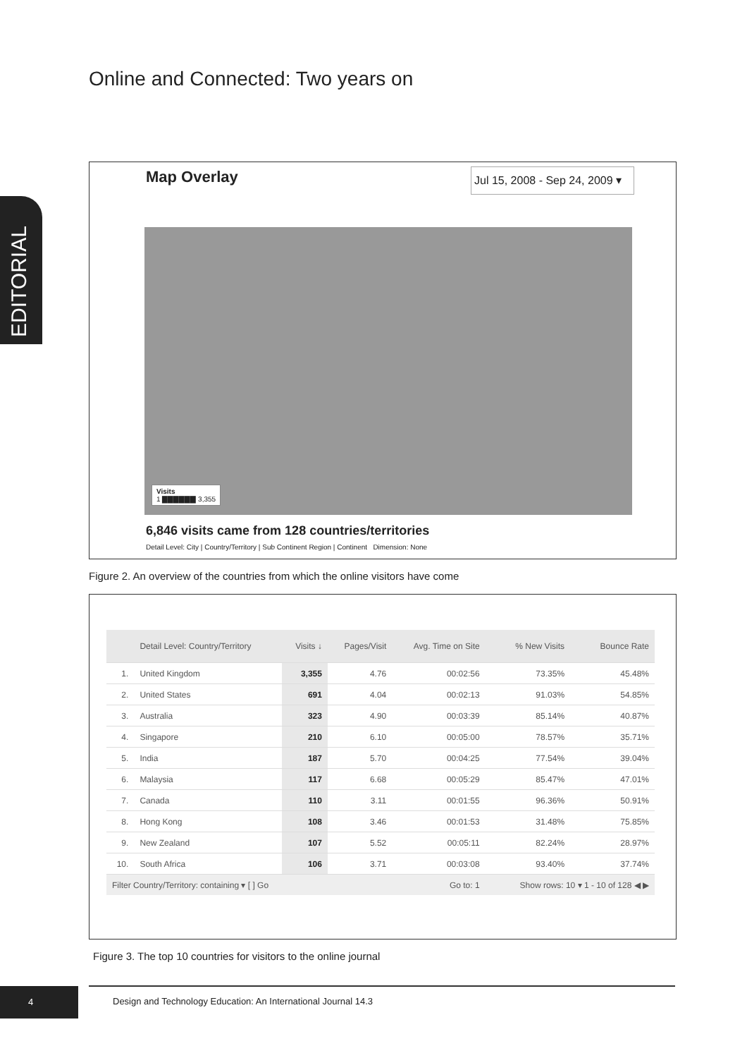Online and Connected: Two years on
EDITORIAL
Map Overlay
Jul 15, 2008 - Sep 24, 2009 ▾
Visits
1 ▇▇▇▇▇▇ 3,355
6,846 visits came from 128 countries/territories
Detail Level: City | Country/Territory | Sub Continent Region | Continent Dimension: None
Figure 2. An overview of the countries from which the online visitors have come
| | Detail Level: Country/Territory | Visits ↓ | Pages/Visit | Avg. Time on Site | % New Visits | Bounce Rate |
| --- | --- | --- | --- | --- | --- | --- |
| 1. | United Kingdom | 3,355 | 4.76 | 00:02:56 | 73.35% | 45.48% |
| 2. | United States | 691 | 4.04 | 00:02:13 | 91.03% | 54.85% |
| 3. | Australia | 323 | 4.90 | 00:03:39 | 85.14% | 40.87% |
| 4. | Singapore | 210 | 6.10 | 00:05:00 | 78.57% | 35.71% |
| 5. | India | 187 | 5.70 | 00:04:25 | 77.54% | 39.04% |
| 6. | Malaysia | 117 | 6.68 | 00:05:29 | 85.47% | 47.01% |
| 7. | Canada | 110 | 3.11 | 00:01:55 | 96.36% | 50.91% |
| 8. | Hong Kong | 108 | 3.46 | 00:01:53 | 31.48% | 75.85% |
| 9. | New Zealand | 107 | 5.52 | 00:05:11 | 82.24% | 28.97% |
| 10. | South Africa | 106 | 3.71 | 00:03:08 | 93.40% | 37.74% |
| Filter Country/Territory: containing ▾ [ ] Go | | | Go to: 1 | | Show rows: 10 ▾ 1 - 10 of 128 ◀ ▶ | |
Figure 3. The top 10 countries for visitors to the online journal
4
Design and Technology Education: An International Journal 14.3